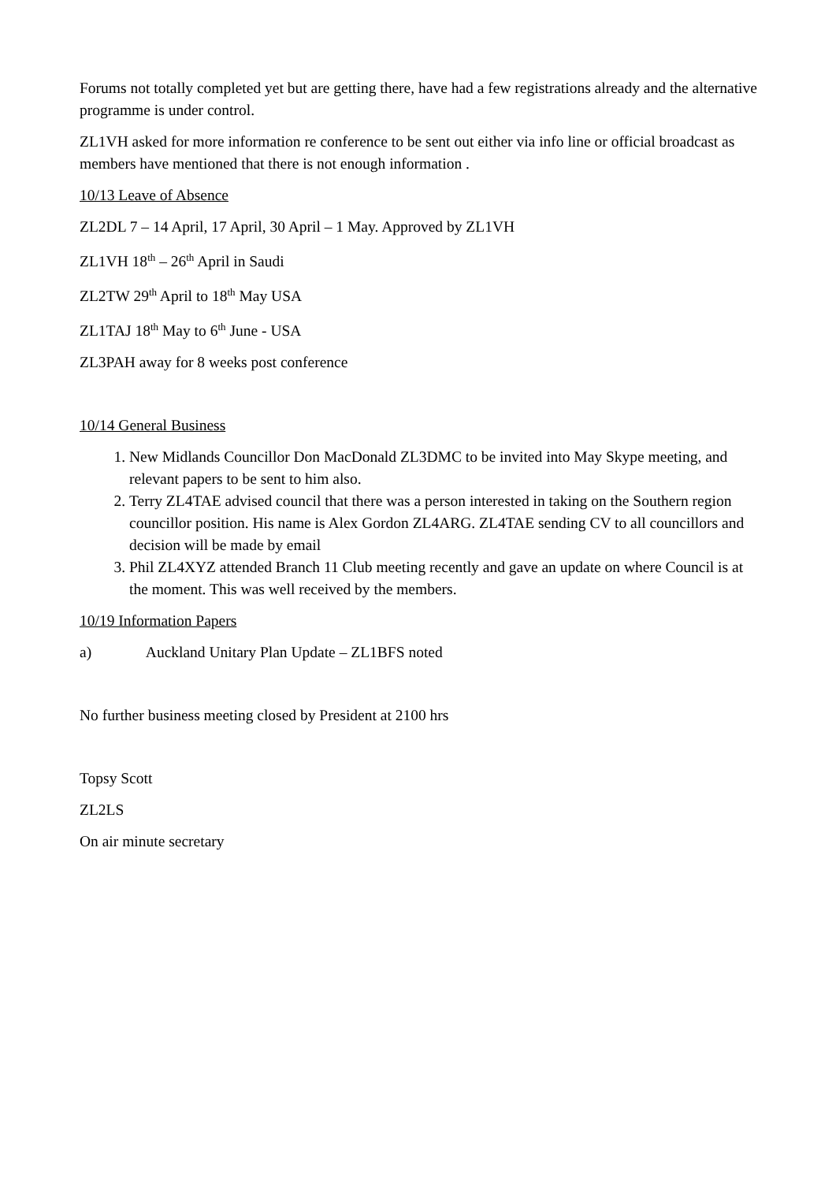Forums not totally completed yet but are getting there, have had a few registrations already and the alternative programme is under control.
ZL1VH asked for more information re conference to be sent out either via info line or official broadcast as members have mentioned that there is not enough information .
10/13 Leave of Absence
ZL2DL 7 – 14 April, 17 April, 30 April – 1 May. Approved by ZL1VH
ZL1VH 18<sup>th</sup> – 26<sup>th</sup> April in Saudi
ZL2TW 29<sup>th</sup> April to 18<sup>th</sup> May USA
ZL1TAJ 18<sup>th</sup> May to 6<sup>th</sup> June - USA
ZL3PAH away for 8 weeks post conference
10/14 General Business
1. New Midlands Councillor Don MacDonald ZL3DMC to be invited into May Skype meeting, and relevant papers to be sent to him also.
2. Terry ZL4TAE advised council that there was a person interested in taking on the Southern region councillor position. His name is Alex Gordon ZL4ARG. ZL4TAE sending CV to all councillors and decision will be made by email
3. Phil ZL4XYZ attended Branch 11 Club meeting recently and gave an update on where Council is at the moment. This was well received by the members.
10/19 Information Papers
a) Auckland Unitary Plan Update – ZL1BFS noted
No further business meeting closed by President at 2100 hrs
Topsy Scott
ZL2LS
On air minute secretary